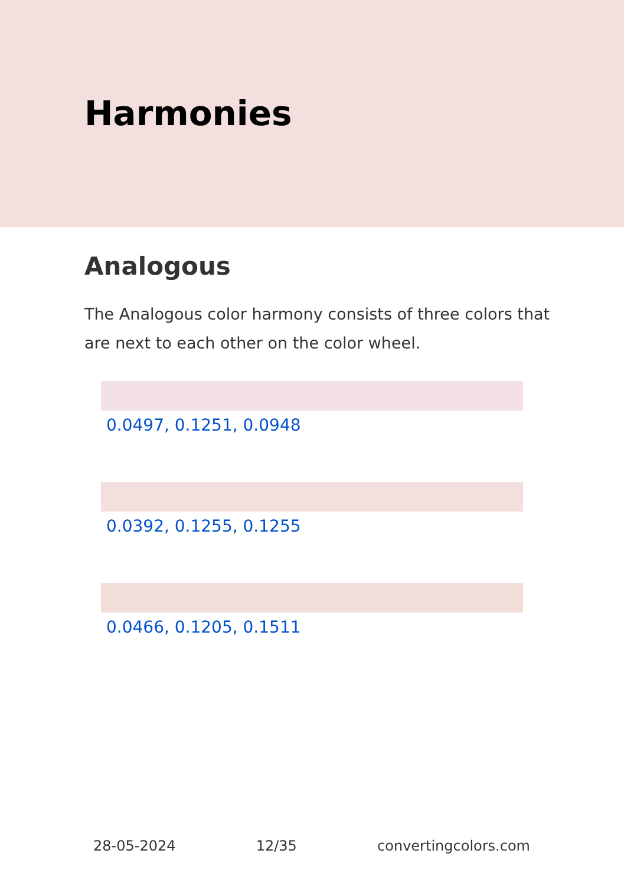Harmonies
Analogous
The Analogous color harmony consists of three colors that are next to each other on the color wheel.
0.0497, 0.1251, 0.0948
0.0392, 0.1255, 0.1255
0.0466, 0.1205, 0.1511
28-05-2024 12/35 convertingcolors.com